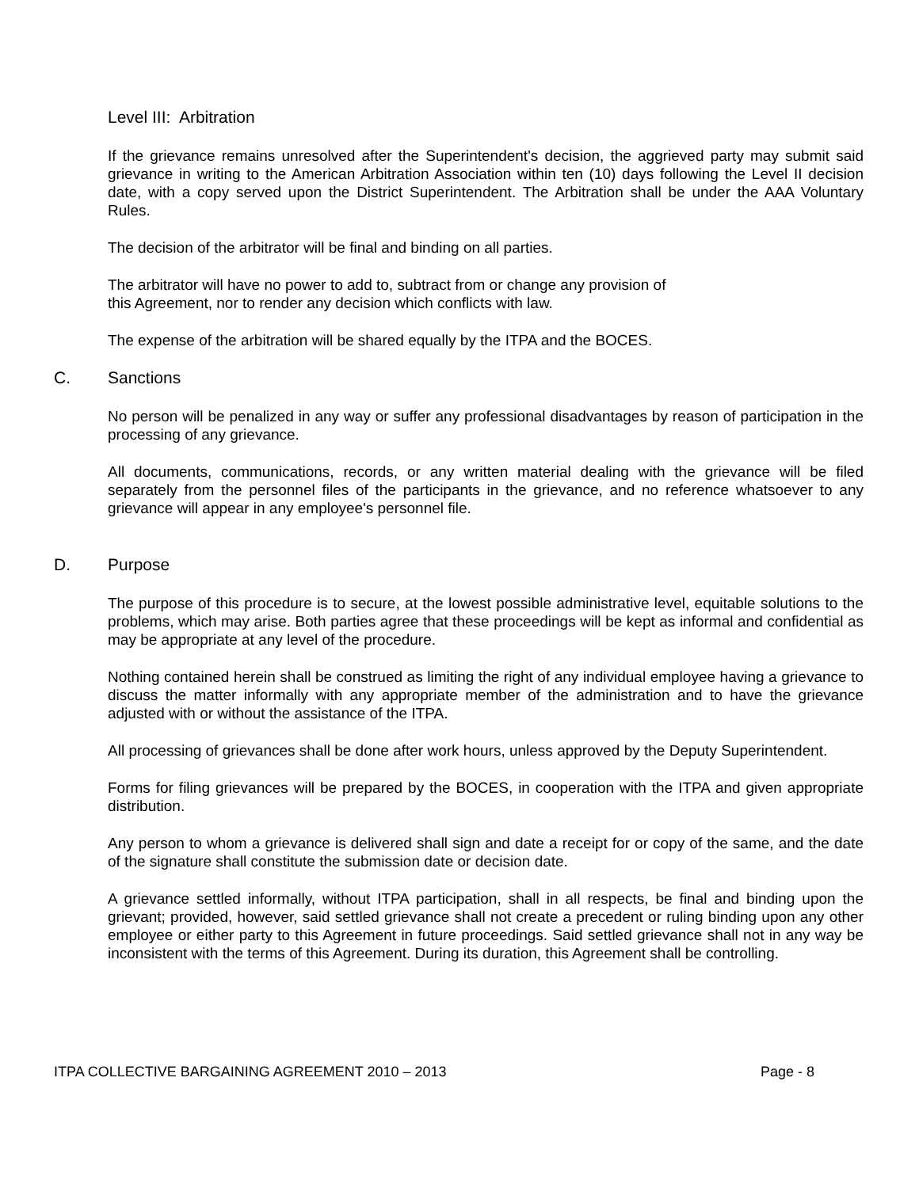Level III: Arbitration
If the grievance remains unresolved after the Superintendent's decision, the aggrieved party may submit said grievance in writing to the American Arbitration Association within ten (10) days following the Level II decision date, with a copy served upon the District Superintendent. The Arbitration shall be under the AAA Voluntary Rules.
The decision of the arbitrator will be final and binding on all parties.
The arbitrator will have no power to add to, subtract from or change any provision of
this Agreement, nor to render any decision which conflicts with law.
The expense of the arbitration will be shared equally by the ITPA and the BOCES.
C. Sanctions
No person will be penalized in any way or suffer any professional disadvantages by reason of participation in the processing of any grievance.
All documents, communications, records, or any written material dealing with the grievance will be filed separately from the personnel files of the participants in the grievance, and no reference whatsoever to any grievance will appear in any employee's personnel file.
D. Purpose
The purpose of this procedure is to secure, at the lowest possible administrative level, equitable solutions to the problems, which may arise. Both parties agree that these proceedings will be kept as informal and confidential as may be appropriate at any level of the procedure.
Nothing contained herein shall be construed as limiting the right of any individual employee having a grievance to discuss the matter informally with any appropriate member of the administration and to have the grievance adjusted with or without the assistance of the ITPA.
All processing of grievances shall be done after work hours, unless approved by the Deputy Superintendent.
Forms for filing grievances will be prepared by the BOCES, in cooperation with the ITPA and given appropriate distribution.
Any person to whom a grievance is delivered shall sign and date a receipt for or copy of the same, and the date of the signature shall constitute the submission date or decision date.
A grievance settled informally, without ITPA participation, shall in all respects, be final and binding upon the grievant; provided, however, said settled grievance shall not create a precedent or ruling binding upon any other employee or either party to this Agreement in future proceedings. Said settled grievance shall not in any way be inconsistent with the terms of this Agreement. During its duration, this Agreement shall be controlling.
ITPA COLLECTIVE BARGAINING AGREEMENT 2010 – 2013 Page - 8